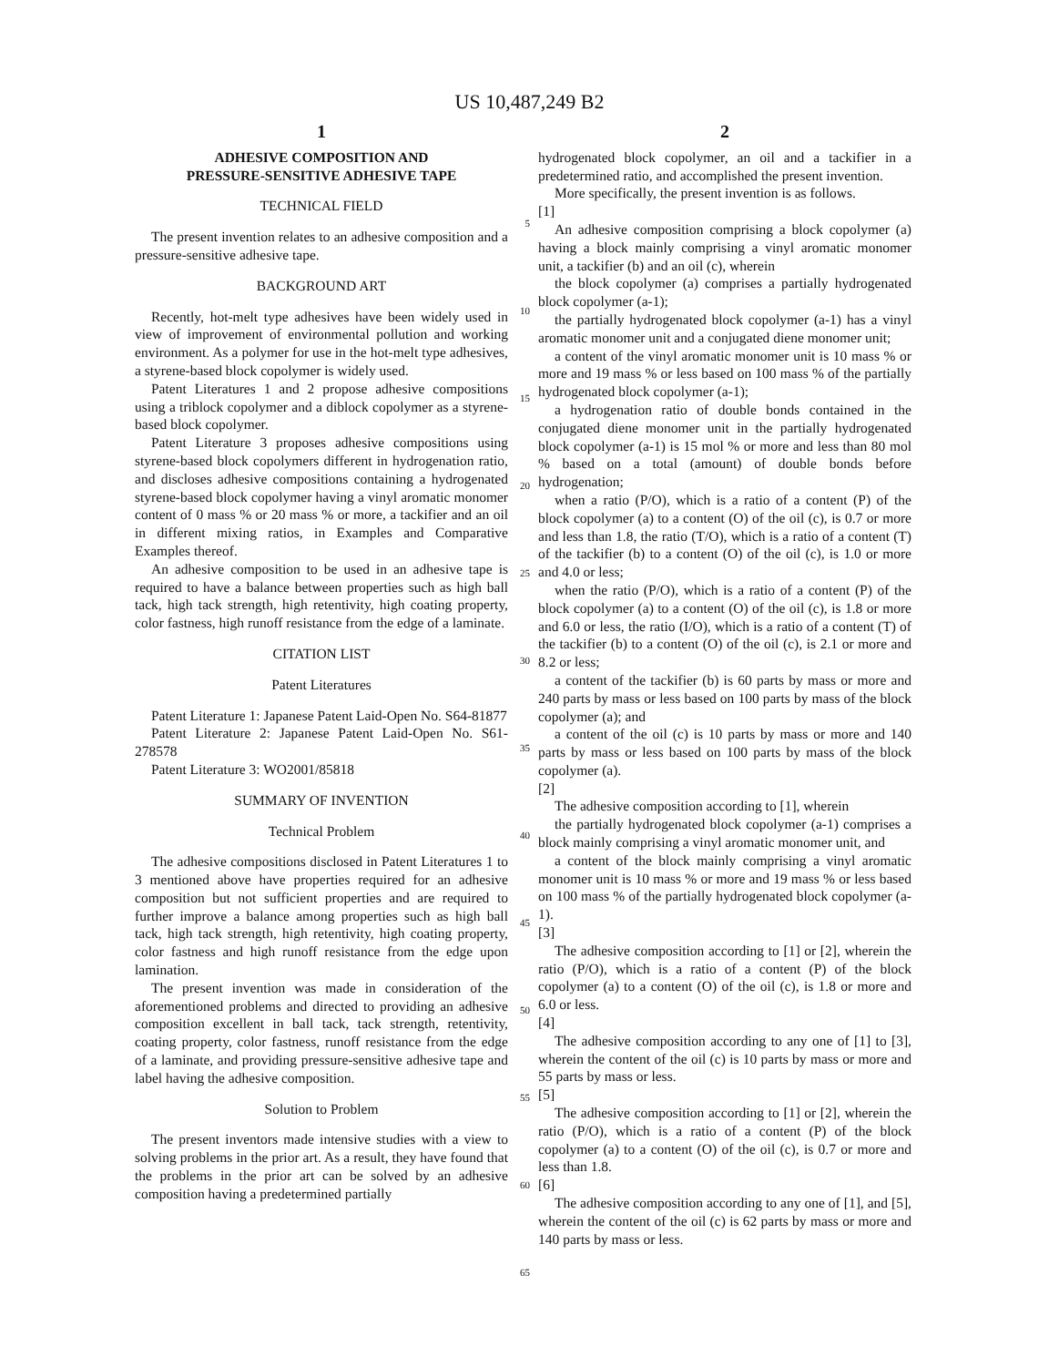US 10,487,249 B2
1
ADHESIVE COMPOSITION AND
PRESSURE-SENSITIVE ADHESIVE TAPE
TECHNICAL FIELD
The present invention relates to an adhesive composition and a pressure-sensitive adhesive tape.
BACKGROUND ART
Recently, hot-melt type adhesives have been widely used in view of improvement of environmental pollution and working environment. As a polymer for use in the hot-melt type adhesives, a styrene-based block copolymer is widely used.
Patent Literatures 1 and 2 propose adhesive compositions using a triblock copolymer and a diblock copolymer as a styrene-based block copolymer.
Patent Literature 3 proposes adhesive compositions using styrene-based block copolymers different in hydrogenation ratio, and discloses adhesive compositions containing a hydrogenated styrene-based block copolymer having a vinyl aromatic monomer content of 0 mass % or 20 mass % or more, a tackifier and an oil in different mixing ratios, in Examples and Comparative Examples thereof.
An adhesive composition to be used in an adhesive tape is required to have a balance between properties such as high ball tack, high tack strength, high retentivity, high coating property, color fastness, high runoff resistance from the edge of a laminate.
CITATION LIST
Patent Literatures
Patent Literature 1: Japanese Patent Laid-Open No. S64-81877
Patent Literature 2: Japanese Patent Laid-Open No. S61-278578
Patent Literature 3: WO2001/85818
SUMMARY OF INVENTION
Technical Problem
The adhesive compositions disclosed in Patent Literatures 1 to 3 mentioned above have properties required for an adhesive composition but not sufficient properties and are required to further improve a balance among properties such as high ball tack, high tack strength, high retentivity, high coating property, color fastness and high runoff resistance from the edge upon lamination.
The present invention was made in consideration of the aforementioned problems and directed to providing an adhesive composition excellent in ball tack, tack strength, retentivity, coating property, color fastness, runoff resistance from the edge of a laminate, and providing pressure-sensitive adhesive tape and label having the adhesive composition.
Solution to Problem
The present inventors made intensive studies with a view to solving problems in the prior art. As a result, they have found that the problems in the prior art can be solved by an adhesive composition having a predetermined partially
2
hydrogenated block copolymer, an oil and a tackifier in a predetermined ratio, and accomplished the present invention.
More specifically, the present invention is as follows.
[1]
An adhesive composition comprising a block copolymer (a) having a block mainly comprising a vinyl aromatic monomer unit, a tackifier (b) and an oil (c), wherein
the block copolymer (a) comprises a partially hydrogenated block copolymer (a-1);
the partially hydrogenated block copolymer (a-1) has a vinyl aromatic monomer unit and a conjugated diene monomer unit;
a content of the vinyl aromatic monomer unit is 10 mass % or more and 19 mass % or less based on 100 mass % of the partially hydrogenated block copolymer (a-1);
a hydrogenation ratio of double bonds contained in the conjugated diene monomer unit in the partially hydrogenated block copolymer (a-1) is 15 mol % or more and less than 80 mol % based on a total (amount) of double bonds before hydrogenation;
when a ratio (P/O), which is a ratio of a content (P) of the block copolymer (a) to a content (O) of the oil (c), is 0.7 or more and less than 1.8, the ratio (T/O), which is a ratio of a content (T) of the tackifier (b) to a content (O) of the oil (c), is 1.0 or more and 4.0 or less;
when the ratio (P/O), which is a ratio of a content (P) of the block copolymer (a) to a content (O) of the oil (c), is 1.8 or more and 6.0 or less, the ratio (I/O), which is a ratio of a content (T) of the tackifier (b) to a content (O) of the oil (c), is 2.1 or more and 8.2 or less;
a content of the tackifier (b) is 60 parts by mass or more and 240 parts by mass or less based on 100 parts by mass of the block copolymer (a); and
a content of the oil (c) is 10 parts by mass or more and 140 parts by mass or less based on 100 parts by mass of the block copolymer (a).
[2]
The adhesive composition according to [1], wherein
the partially hydrogenated block copolymer (a-1) comprises a block mainly comprising a vinyl aromatic monomer unit, and
a content of the block mainly comprising a vinyl aromatic monomer unit is 10 mass % or more and 19 mass % or less based on 100 mass % of the partially hydrogenated block copolymer (a-1).
[3]
The adhesive composition according to [1] or [2], wherein the ratio (P/O), which is a ratio of a content (P) of the block copolymer (a) to a content (O) of the oil (c), is 1.8 or more and 6.0 or less.
[4]
The adhesive composition according to any one of [1] to [3], wherein the content of the oil (c) is 10 parts by mass or more and 55 parts by mass or less.
[5]
The adhesive composition according to [1] or [2], wherein the ratio (P/O), which is a ratio of a content (P) of the block copolymer (a) to a content (O) of the oil (c), is 0.7 or more and less than 1.8.
[6]
The adhesive composition according to any one of [1], and [5], wherein the content of the oil (c) is 62 parts by mass or more and 140 parts by mass or less.
5
10
15
20
25
30
35
40
45
50
55
60
65